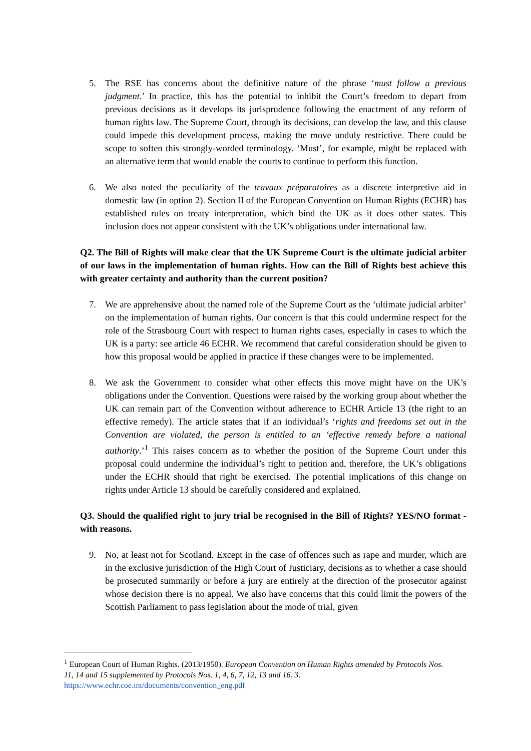5. The RSE has concerns about the definitive nature of the phrase ‘must follow a previous judgment.’ In practice, this has the potential to inhibit the Court’s freedom to depart from previous decisions as it develops its jurisprudence following the enactment of any reform of human rights law. The Supreme Court, through its decisions, can develop the law, and this clause could impede this development process, making the move unduly restrictive. There could be scope to soften this strongly-worded terminology. ‘Must’, for example, might be replaced with an alternative term that would enable the courts to continue to perform this function.
6. We also noted the peculiarity of the travaux préparatoires as a discrete interpretive aid in domestic law (in option 2). Section II of the European Convention on Human Rights (ECHR) has established rules on treaty interpretation, which bind the UK as it does other states. This inclusion does not appear consistent with the UK’s obligations under international law.
Q2. The Bill of Rights will make clear that the UK Supreme Court is the ultimate judicial arbiter of our laws in the implementation of human rights. How can the Bill of Rights best achieve this with greater certainty and authority than the current position?
7. We are apprehensive about the named role of the Supreme Court as the ‘ultimate judicial arbiter’ on the implementation of human rights. Our concern is that this could undermine respect for the role of the Strasbourg Court with respect to human rights cases, especially in cases to which the UK is a party: see article 46 ECHR. We recommend that careful consideration should be given to how this proposal would be applied in practice if these changes were to be implemented.
8. We ask the Government to consider what other effects this move might have on the UK’s obligations under the Convention. Questions were raised by the working group about whether the UK can remain part of the Convention without adherence to ECHR Article 13 (the right to an effective remedy). The article states that if an individual’s ‘rights and freedoms set out in the Convention are violated, the person is entitled to an ‘effective remedy before a national authority.’<sup>1</sup> This raises concern as to whether the position of the Supreme Court under this proposal could undermine the individual’s right to petition and, therefore, the UK’s obligations under the ECHR should that right be exercised. The potential implications of this change on rights under Article 13 should be carefully considered and explained.
Q3. Should the qualified right to jury trial be recognised in the Bill of Rights? YES/NO format - with reasons.
9. No, at least not for Scotland. Except in the case of offences such as rape and murder, which are in the exclusive jurisdiction of the High Court of Justiciary, decisions as to whether a case should be prosecuted summarily or before a jury are entirely at the direction of the prosecutor against whose decision there is no appeal. We also have concerns that this could limit the powers of the Scottish Parliament to pass legislation about the mode of trial, given
<sup>1</sup> European Court of Human Rights. (2013/1950). European Convention on Human Rights amended by Protocols Nos. 11, 14 and 15 supplemented by Protocols Nos. 1, 4, 6, 7, 12, 13 and 16. 3.
https://www.echr.coe.int/documents/convention_eng.pdf